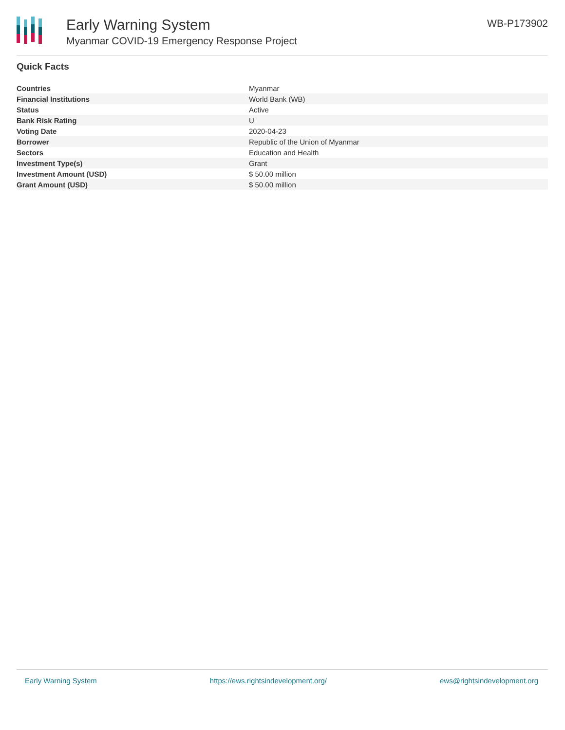Early Warning System
Myanmar COVID-19 Emergency Response Project
WB-P173902
Quick Facts
| Countries | Myanmar |
| Financial Institutions | World Bank (WB) |
| Status | Active |
| Bank Risk Rating | U |
| Voting Date | 2020-04-23 |
| Borrower | Republic of the Union of Myanmar |
| Sectors | Education and Health |
| Investment Type(s) | Grant |
| Investment Amount (USD) | $ 50.00 million |
| Grant Amount (USD) | $ 50.00 million |
Early Warning System https://ews.rightsindevelopment.org/ ews@rightsindevelopment.org